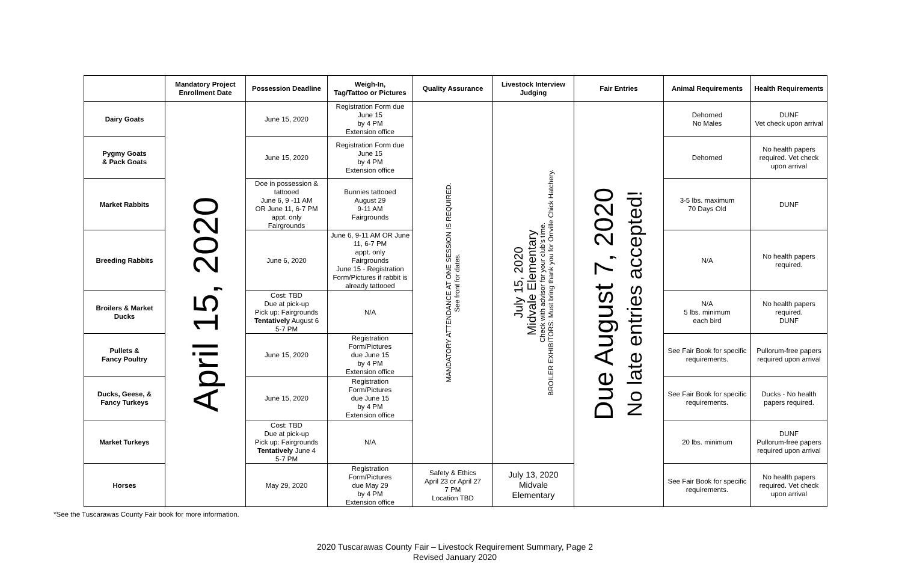| | Mandatory Project Enrollment Date | Possession Deadline | Weigh-In, Tag/Tattoo or Pictures | Quality Assurance | Livestock Interview Judging | Fair Entries | Animal Requirements | Health Requirements |
| --- | --- | --- | --- | --- | --- | --- | --- | --- |
| Dairy Goats | April 15, 2020 | June 15, 2020 | Registration Form due June 15 by 4 PM Extension office | MANDATORY ATTENDANCE AT ONE SESSION IS REQUIRED. See front for dates. | July 15, 2020 Midvale Elementary Check with advisor for your club’s time. BROILER EXHIBITORS: Must bring thank you for Orrville Chick Hatchery. | Due August 7, 2020 No late entries accepted! | Dehorned No Males | DUNF Vet check upon arrival |
| Pygmy Goats & Pack Goats | | June 15, 2020 | Registration Form due June 15 by 4 PM Extension office | | | | Dehorned | No health papers required. Vet check upon arrival |
| Market Rabbits | | Doe in possession & tattooed June 6, 9 -11 AM OR June 11, 6-7 PM appt. only Fairgrounds | Bunnies tattooed August 29 9-11 AM Fairgrounds | | | | 3-5 lbs. maximum 70 Days Old | DUNF |
| Breeding Rabbits | | June 6, 2020 | June 6, 9-11 AM OR June 11, 6-7 PM appt. only Fairgrounds June 15 - Registration Form/Pictures if rabbit is already tattooed | | | | N/A | No health papers required. |
| Broilers & Market Ducks | | Cost: TBD Due at pick-up Pick up: Fairgrounds Tentatively August 6 5-7 PM | N/A | | | | N/A 5 lbs. minimum each bird | No health papers required. DUNF |
| Pullets & Fancy Poultry | | June 15, 2020 | Registration Form/Pictures due June 15 by 4 PM Extension office | | | | See Fair Book for specific requirements. | Pullorum-free papers required upon arrival |
| Ducks, Geese, & Fancy Turkeys | | June 15, 2020 | Registration Form/Pictures due June 15 by 4 PM Extension office | | | | See Fair Book for specific requirements. | Ducks - No health papers required. |
| Market Turkeys | | Cost: TBD Due at pick-up Pick up: Fairgrounds Tentatively June 4 5-7 PM | N/A | | | | 20 lbs. minimum | DUNF Pullorum-free papers required upon arrival |
| Horses | | May 29, 2020 | Registration Form/Pictures due May 29 by 4 PM Extension office | Safety & Ethics April 23 or April 27 7 PM Location TBD | July 13, 2020 Midvale Elementary | | See Fair Book for specific requirements. | No health papers required. Vet check upon arrival |
*See the Tuscarawas County Fair book for more information.
2020 Tuscarawas County Fair – Livestock Requirement Summary, Page 2
Revised January 2020